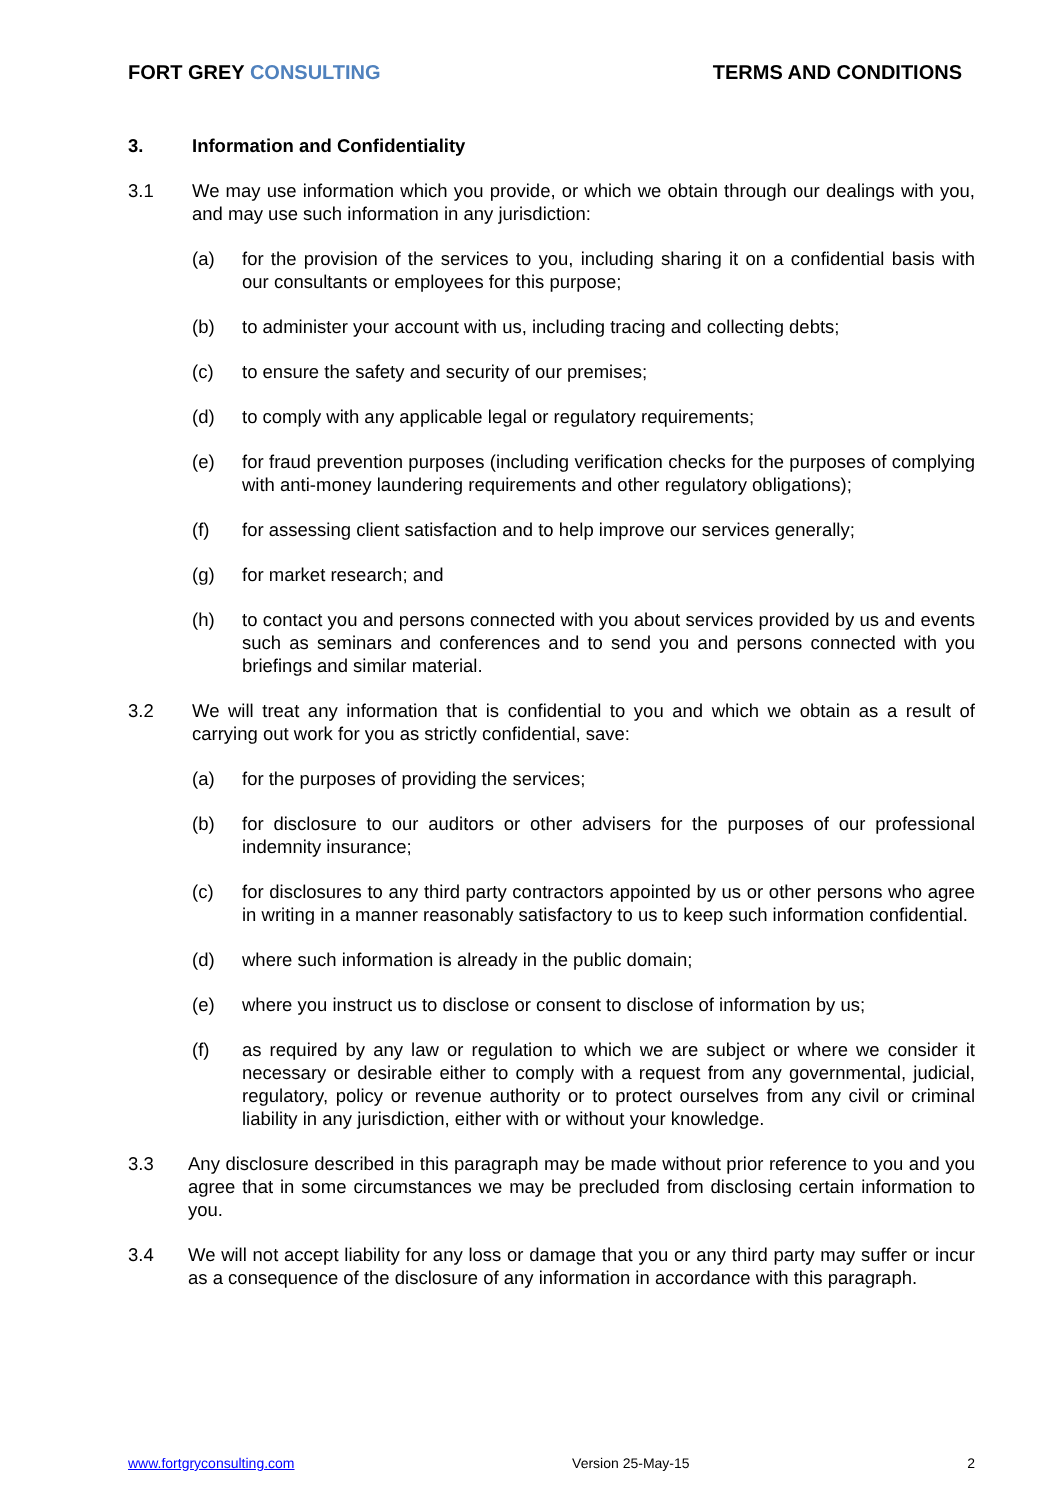FORT GREY CONSULTING TERMS AND CONDITIONS
3. Information and Confidentiality
3.1 We may use information which you provide, or which we obtain through our dealings with you, and may use such information in any jurisdiction:
(a) for the provision of the services to you, including sharing it on a confidential basis with our consultants or employees for this purpose;
(b) to administer your account with us, including tracing and collecting debts;
(c) to ensure the safety and security of our premises;
(d) to comply with any applicable legal or regulatory requirements;
(e) for fraud prevention purposes (including verification checks for the purposes of complying with anti-money laundering requirements and other regulatory obligations);
(f) for assessing client satisfaction and to help improve our services generally;
(g) for market research; and
(h) to contact you and persons connected with you about services provided by us and events such as seminars and conferences and to send you and persons connected with you briefings and similar material.
3.2 We will treat any information that is confidential to you and which we obtain as a result of carrying out work for you as strictly confidential, save:
(a) for the purposes of providing the services;
(b) for disclosure to our auditors or other advisers for the purposes of our professional indemnity insurance;
(c) for disclosures to any third party contractors appointed by us or other persons who agree in writing in a manner reasonably satisfactory to us to keep such information confidential.
(d) where such information is already in the public domain;
(e) where you instruct us to disclose or consent to disclose of information by us;
(f) as required by any law or regulation to which we are subject or where we consider it necessary or desirable either to comply with a request from any governmental, judicial, regulatory, policy or revenue authority or to protect ourselves from any civil or criminal liability in any jurisdiction, either with or without your knowledge.
3.3 Any disclosure described in this paragraph may be made without prior reference to you and you agree that in some circumstances we may be precluded from disclosing certain information to you.
3.4 We will not accept liability for any loss or damage that you or any third party may suffer or incur as a consequence of the disclosure of any information in accordance with this paragraph.
www.fortgryconsulting.com Version 25-May-15 2